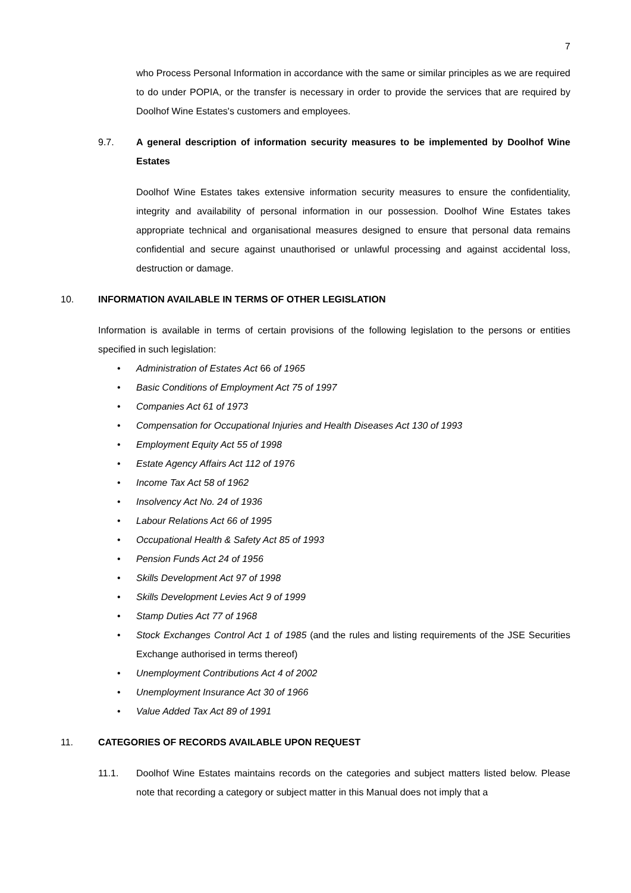7
who Process Personal Information in accordance with the same or similar principles as we are required to do under POPIA, or the transfer is necessary in order to provide the services that are required by Doolhof Wine Estates's customers and employees.
9.7. A general description of information security measures to be implemented by Doolhof Wine Estates
Doolhof Wine Estates takes extensive information security measures to ensure the confidentiality, integrity and availability of personal information in our possession. Doolhof Wine Estates takes appropriate technical and organisational measures designed to ensure that personal data remains confidential and secure against unauthorised or unlawful processing and against accidental loss, destruction or damage.
10. INFORMATION AVAILABLE IN TERMS OF OTHER LEGISLATION
Information is available in terms of certain provisions of the following legislation to the persons or entities specified in such legislation:
• Administration of Estates Act 66 of 1965
• Basic Conditions of Employment Act 75 of 1997
• Companies Act 61 of 1973
• Compensation for Occupational Injuries and Health Diseases Act 130 of 1993
• Employment Equity Act 55 of 1998
• Estate Agency Affairs Act 112 of 1976
• Income Tax Act 58 of 1962
• Insolvency Act No. 24 of 1936
• Labour Relations Act 66 of 1995
• Occupational Health & Safety Act 85 of 1993
• Pension Funds Act 24 of 1956
• Skills Development Act 97 of 1998
• Skills Development Levies Act 9 of 1999
• Stamp Duties Act 77 of 1968
• Stock Exchanges Control Act 1 of 1985 (and the rules and listing requirements of the JSE Securities Exchange authorised in terms thereof)
• Unemployment Contributions Act 4 of 2002
• Unemployment Insurance Act 30 of 1966
• Value Added Tax Act 89 of 1991
11. CATEGORIES OF RECORDS AVAILABLE UPON REQUEST
11.1. Doolhof Wine Estates maintains records on the categories and subject matters listed below. Please note that recording a category or subject matter in this Manual does not imply that a